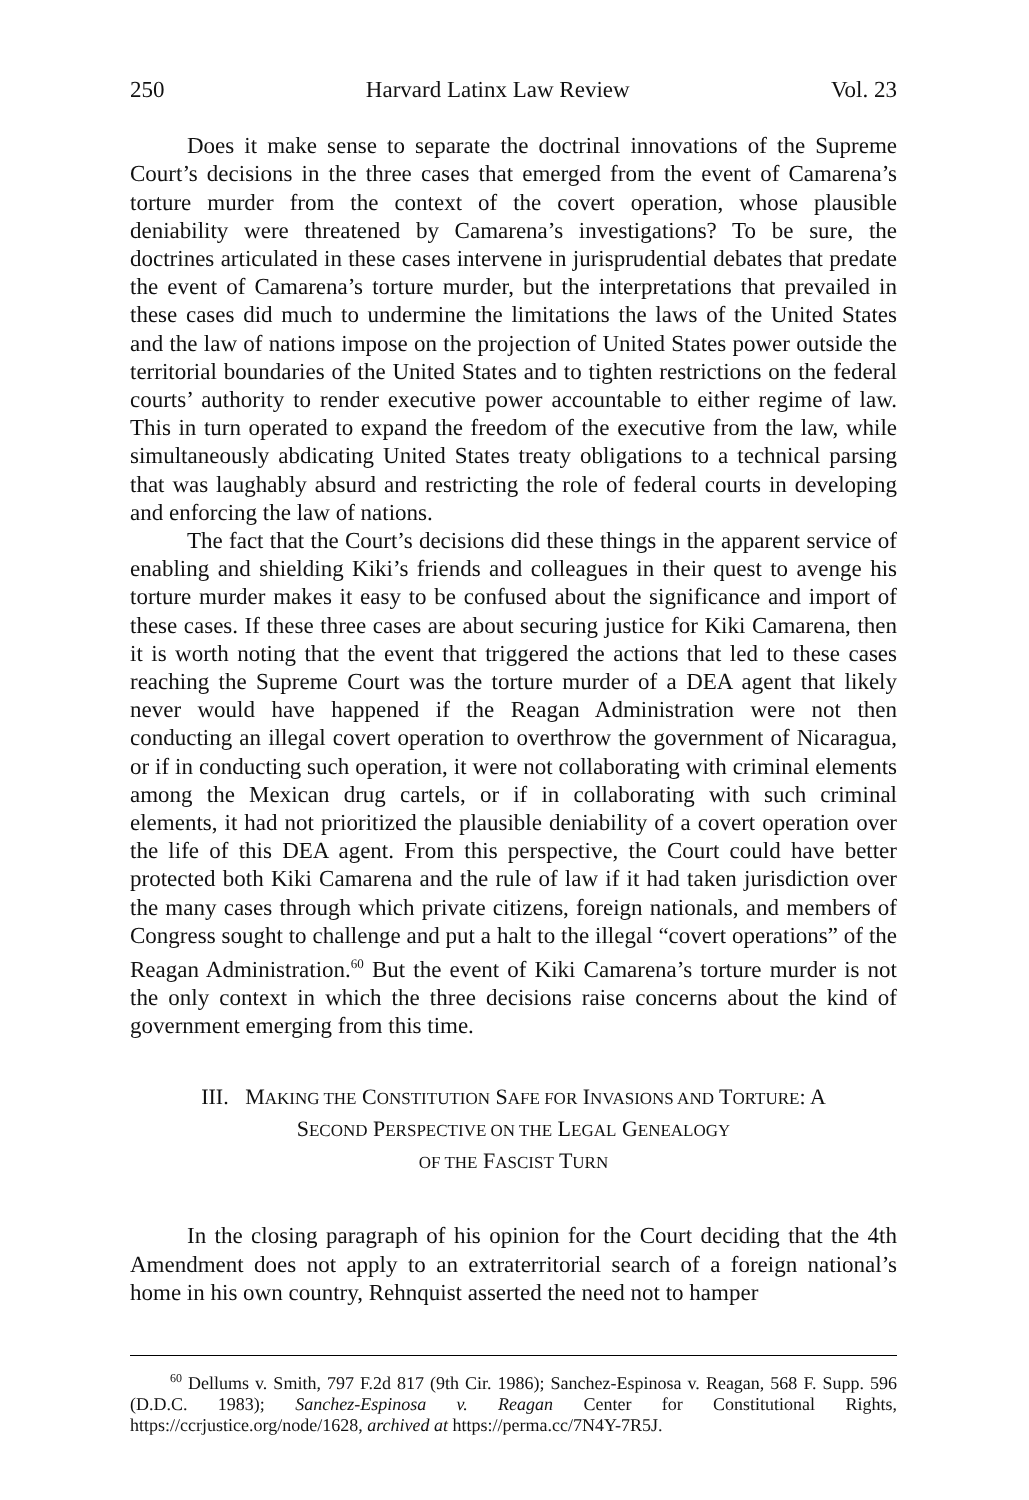250 Harvard Latinx Law Review Vol. 23
Does it make sense to separate the doctrinal innovations of the Supreme Court’s decisions in the three cases that emerged from the event of Camarena’s torture murder from the context of the covert operation, whose plausible deniability were threatened by Camarena’s investigations? To be sure, the doctrines articulated in these cases intervene in jurisprudential debates that predate the event of Camarena’s torture murder, but the interpretations that prevailed in these cases did much to undermine the limitations the laws of the United States and the law of nations impose on the projection of United States power outside the territorial boundaries of the United States and to tighten restrictions on the federal courts’ authority to render executive power accountable to either regime of law. This in turn operated to expand the freedom of the executive from the law, while simultaneously abdicating United States treaty obligations to a technical parsing that was laughably absurd and restricting the role of federal courts in developing and enforcing the law of nations.
The fact that the Court’s decisions did these things in the apparent service of enabling and shielding Kiki’s friends and colleagues in their quest to avenge his torture murder makes it easy to be confused about the significance and import of these cases. If these three cases are about securing justice for Kiki Camarena, then it is worth noting that the event that triggered the actions that led to these cases reaching the Supreme Court was the torture murder of a DEA agent that likely never would have happened if the Reagan Administration were not then conducting an illegal covert operation to overthrow the government of Nicaragua, or if in conducting such operation, it were not collaborating with criminal elements among the Mexican drug cartels, or if in collaborating with such criminal elements, it had not prioritized the plausible deniability of a covert operation over the life of this DEA agent. From this perspective, the Court could have better protected both Kiki Camarena and the rule of law if it had taken jurisdiction over the many cases through which private citizens, foreign nationals, and members of Congress sought to challenge and put a halt to the illegal “covert operations” of the Reagan Administration.<sup>60</sup> But the event of Kiki Camarena’s torture murder is not the only context in which the three decisions raise concerns about the kind of government emerging from this time.
III. MAKING THE CONSTITUTION SAFE FOR INVASIONS AND TORTURE: A
SECOND PERSPECTIVE ON THE LEGAL GENEALOGY
OF THE FASCIST TURN
In the closing paragraph of his opinion for the Court deciding that the 4th Amendment does not apply to an extraterritorial search of a foreign national’s home in his own country, Rehnquist asserted the need not to hamper
<sup>60</sup> Dellums v. Smith, 797 F.2d 817 (9th Cir. 1986); Sanchez-Espinosa v. Reagan, 568 F. Supp. 596 (D.D.C. 1983); Sanchez-Espinosa v. Reagan Center for Constitutional Rights, https://ccrjustice.org/node/1628, archived at https://perma.cc/7N4Y-7R5J.